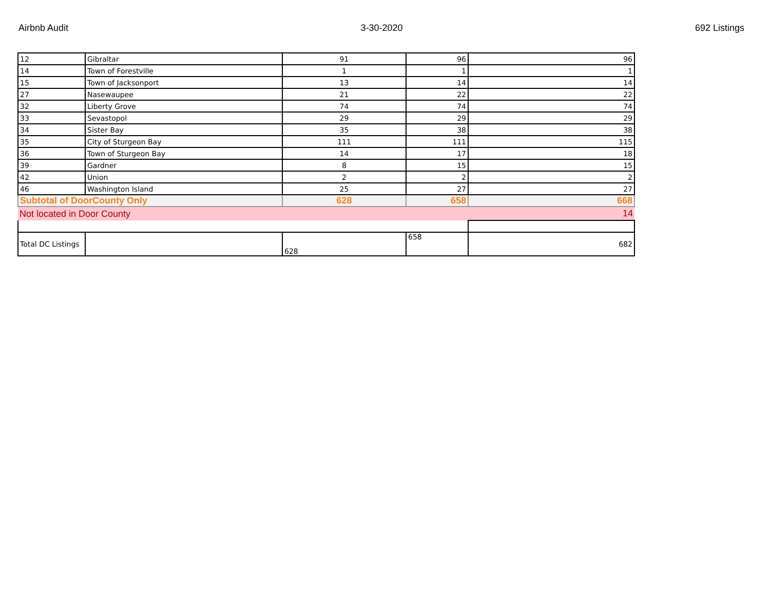Airbnb Audit 3-30-2020 692 Listings
| 12 | Gibraltar | 91 | 96 | 96 |
| 14 | Town of Forestville | 1 | 1 | 1 |
| 15 | Town of Jacksonport | 13 | 14 | 14 |
| 27 | Nasewaupee | 21 | 22 | 22 |
| 32 | Liberty Grove | 74 | 74 | 74 |
| 33 | Sevastopol | 29 | 29 | 29 |
| 34 | Sister Bay | 35 | 38 | 38 |
| 35 | City of Sturgeon Bay | 111 | 111 | 115 |
| 36 | Town of Sturgeon Bay | 14 | 17 | 18 |
| 39 | Gardner | 8 | 15 | 15 |
| 42 | Union | 2 | 2 | 2 |
| 46 | Washington Island | 25 | 27 | 27 |
| Subtotal of DoorCounty Only | | 628 | 658 | 668 |
| Not located in Door County | | | | 14 |
| Total DC Listings | | 628 | 658 | 682 |